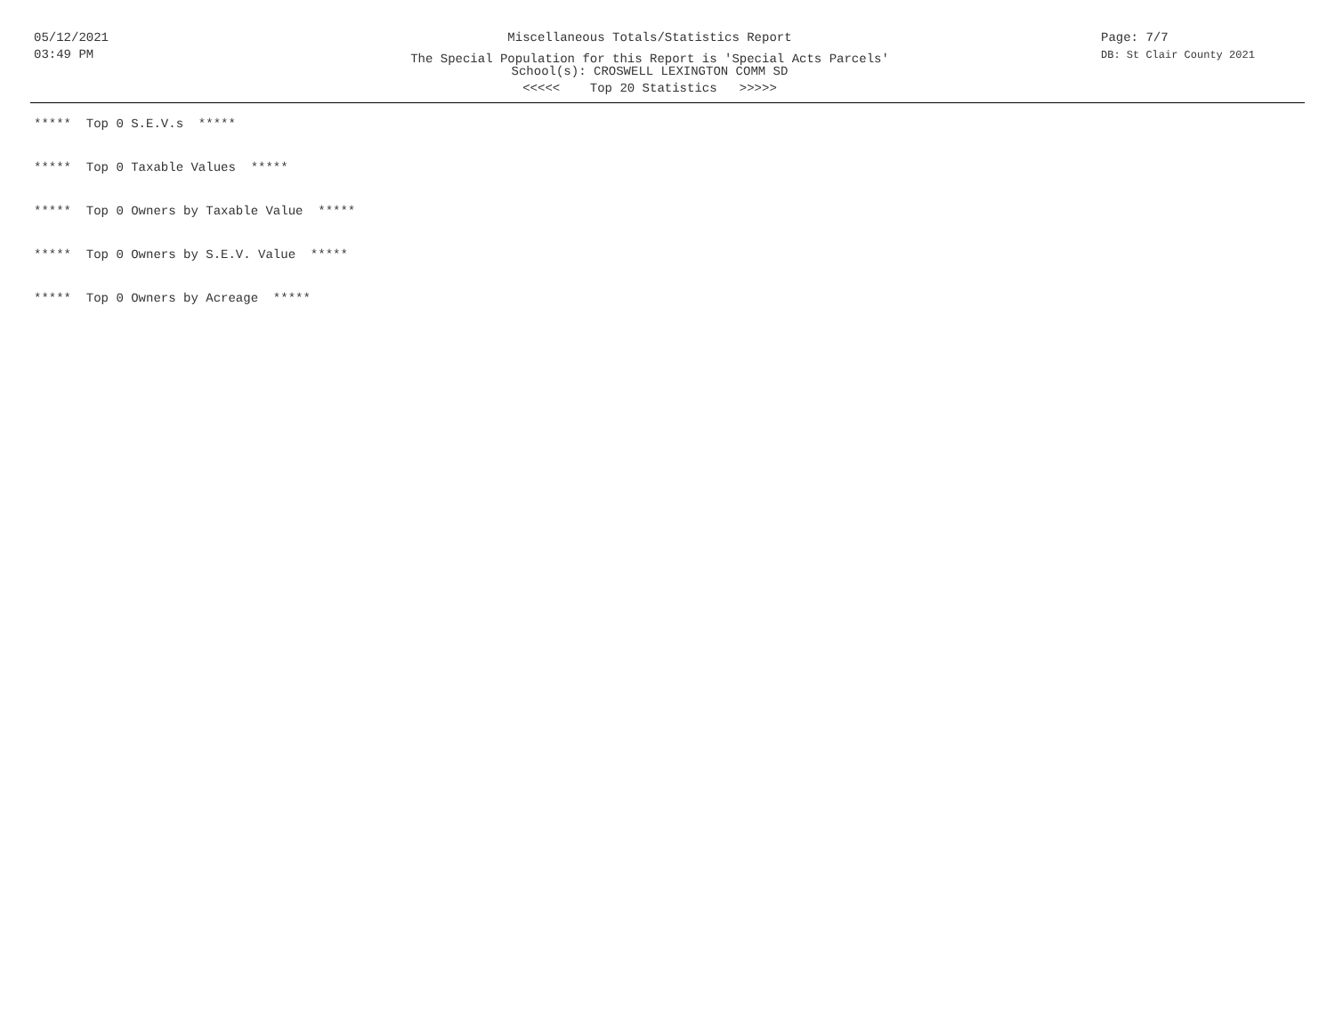05/12/2021
03:49 PM
Miscellaneous Totals/Statistics Report
The Special Population for this Report is 'Special Acts Parcels'
School(s): CROSWELL LEXINGTON COMM SD
<<<<< Top 20 Statistics >>>>>
Page: 7/7
DB: St Clair County 2021
***** Top 0 S.E.V.s *****
***** Top 0 Taxable Values *****
***** Top 0 Owners by Taxable Value *****
***** Top 0 Owners by S.E.V. Value *****
***** Top 0 Owners by Acreage *****